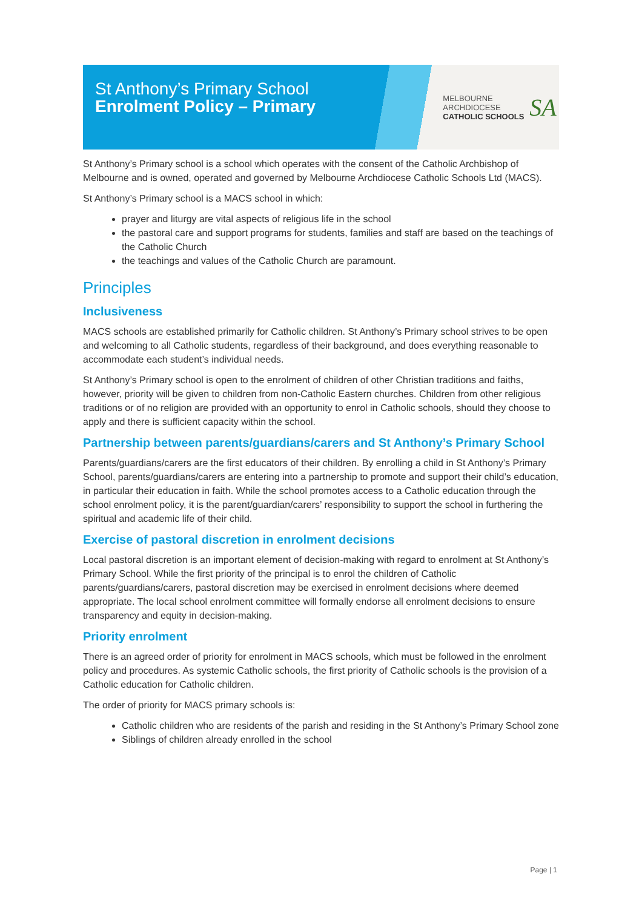St Anthony’s Primary School
Enrolment Policy – Primary
MELBOURNE
ARCHDIOCESE
CATHOLIC SCHOOLS
SA
St Anthony’s Primary school is a school which operates with the consent of the Catholic Archbishop of Melbourne and is owned, operated and governed by Melbourne Archdiocese Catholic Schools Ltd (MACS).
St Anthony’s Primary school is a MACS school in which:
prayer and liturgy are vital aspects of religious life in the school
the pastoral care and support programs for students, families and staff are based on the teachings of the Catholic Church
the teachings and values of the Catholic Church are paramount.
Principles
Inclusiveness
MACS schools are established primarily for Catholic children. St Anthony’s Primary school strives to be open and welcoming to all Catholic students, regardless of their background, and does everything reasonable to accommodate each student’s individual needs.
St Anthony’s Primary school is open to the enrolment of children of other Christian traditions and faiths, however, priority will be given to children from non-Catholic Eastern churches. Children from other religious traditions or of no religion are provided with an opportunity to enrol in Catholic schools, should they choose to apply and there is sufficient capacity within the school.
Partnership between parents/guardians/carers and St Anthony’s Primary School
Parents/guardians/carers are the first educators of their children. By enrolling a child in St Anthony’s Primary School, parents/guardians/carers are entering into a partnership to promote and support their child’s education, in particular their education in faith. While the school promotes access to a Catholic education through the school enrolment policy, it is the parent/guardian/carers’ responsibility to support the school in furthering the spiritual and academic life of their child.
Exercise of pastoral discretion in enrolment decisions
Local pastoral discretion is an important element of decision-making with regard to enrolment at St Anthony’s Primary School. While the first priority of the principal is to enrol the children of Catholic parents/guardians/carers, pastoral discretion may be exercised in enrolment decisions where deemed appropriate. The local school enrolment committee will formally endorse all enrolment decisions to ensure transparency and equity in decision-making.
Priority enrolment
There is an agreed order of priority for enrolment in MACS schools, which must be followed in the enrolment policy and procedures. As systemic Catholic schools, the first priority of Catholic schools is the provision of a Catholic education for Catholic children.
The order of priority for MACS primary schools is:
Catholic children who are residents of the parish and residing in the St Anthony’s Primary School zone
Siblings of children already enrolled in the school
Page | 1